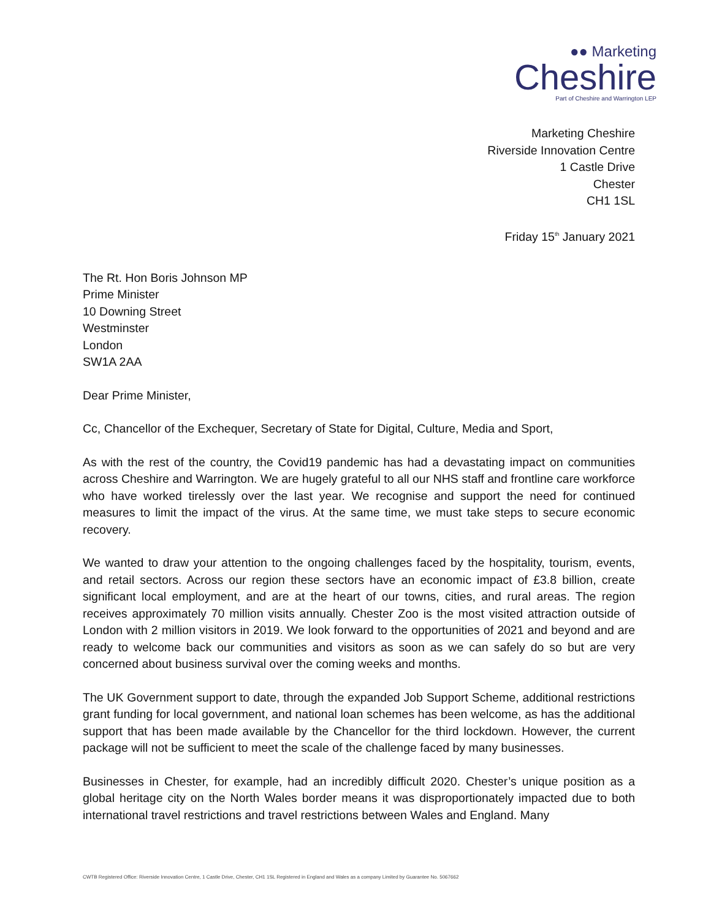●● Marketing
Cheshire
Part of Cheshire and Warrington LEP
Marketing Cheshire
Riverside Innovation Centre
1 Castle Drive
Chester
CH1 1SL
Friday 15<sup>th</sup> January 2021
The Rt. Hon Boris Johnson MP
Prime Minister
10 Downing Street
Westminster
London
SW1A 2AA
Dear Prime Minister,
Cc, Chancellor of the Exchequer, Secretary of State for Digital, Culture, Media and Sport,
As with the rest of the country, the Covid19 pandemic has had a devastating impact on communities across Cheshire and Warrington. We are hugely grateful to all our NHS staff and frontline care workforce who have worked tirelessly over the last year. We recognise and support the need for continued measures to limit the impact of the virus. At the same time, we must take steps to secure economic recovery.
We wanted to draw your attention to the ongoing challenges faced by the hospitality, tourism, events, and retail sectors. Across our region these sectors have an economic impact of £3.8 billion, create significant local employment, and are at the heart of our towns, cities, and rural areas. The region receives approximately 70 million visits annually. Chester Zoo is the most visited attraction outside of London with 2 million visitors in 2019. We look forward to the opportunities of 2021 and beyond and are ready to welcome back our communities and visitors as soon as we can safely do so but are very concerned about business survival over the coming weeks and months.
The UK Government support to date, through the expanded Job Support Scheme, additional restrictions grant funding for local government, and national loan schemes has been welcome, as has the additional support that has been made available by the Chancellor for the third lockdown. However, the current package will not be sufficient to meet the scale of the challenge faced by many businesses.
Businesses in Chester, for example, had an incredibly difficult 2020. Chester’s unique position as a global heritage city on the North Wales border means it was disproportionately impacted due to both international travel restrictions and travel restrictions between Wales and England. Many
CWTB Registered Office: Riverside Innovation Centre, 1 Castle Drive, Chester, CH1 1SL Registered in England and Wales as a company Limited by Guarantee No. 5067662